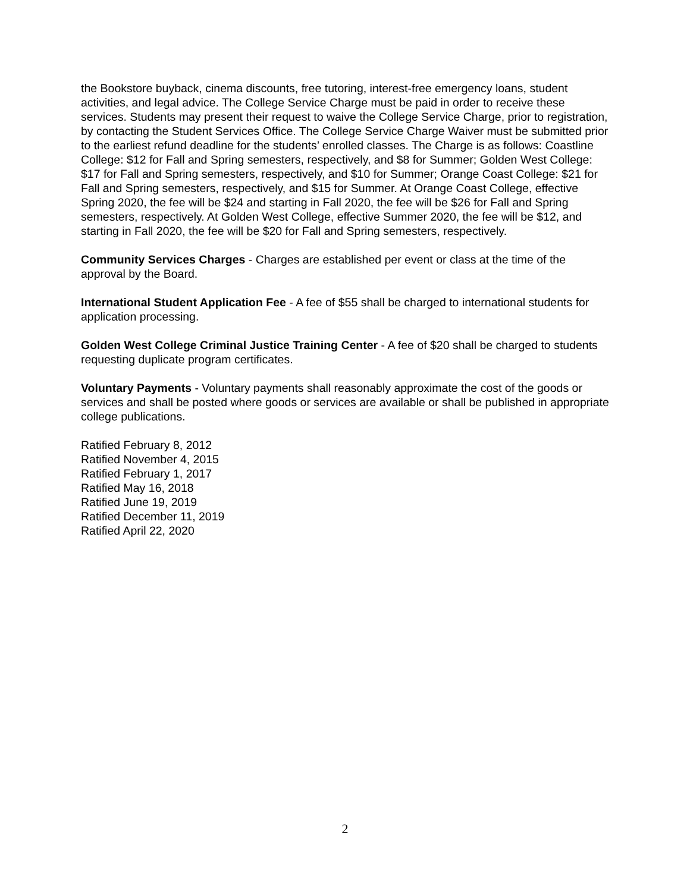the Bookstore buyback, cinema discounts, free tutoring, interest-free emergency loans, student activities, and legal advice. The College Service Charge must be paid in order to receive these services. Students may present their request to waive the College Service Charge, prior to registration, by contacting the Student Services Office. The College Service Charge Waiver must be submitted prior to the earliest refund deadline for the students’ enrolled classes. The Charge is as follows: Coastline College: $12 for Fall and Spring semesters, respectively, and $8 for Summer; Golden West College: $17 for Fall and Spring semesters, respectively, and $10 for Summer; Orange Coast College: $21 for Fall and Spring semesters, respectively, and $15 for Summer. At Orange Coast College, effective Spring 2020, the fee will be $24 and starting in Fall 2020, the fee will be $26 for Fall and Spring semesters, respectively. At Golden West College, effective Summer 2020, the fee will be $12, and starting in Fall 2020, the fee will be $20 for Fall and Spring semesters, respectively.
Community Services Charges - Charges are established per event or class at the time of the approval by the Board.
International Student Application Fee - A fee of $55 shall be charged to international students for application processing.
Golden West College Criminal Justice Training Center - A fee of $20 shall be charged to students requesting duplicate program certificates.
Voluntary Payments - Voluntary payments shall reasonably approximate the cost of the goods or services and shall be posted where goods or services are available or shall be published in appropriate college publications.
Ratified February 8, 2012
Ratified November 4, 2015
Ratified February 1, 2017
Ratified May 16, 2018
Ratified June 19, 2019
Ratified December 11, 2019
Ratified April 22, 2020
2